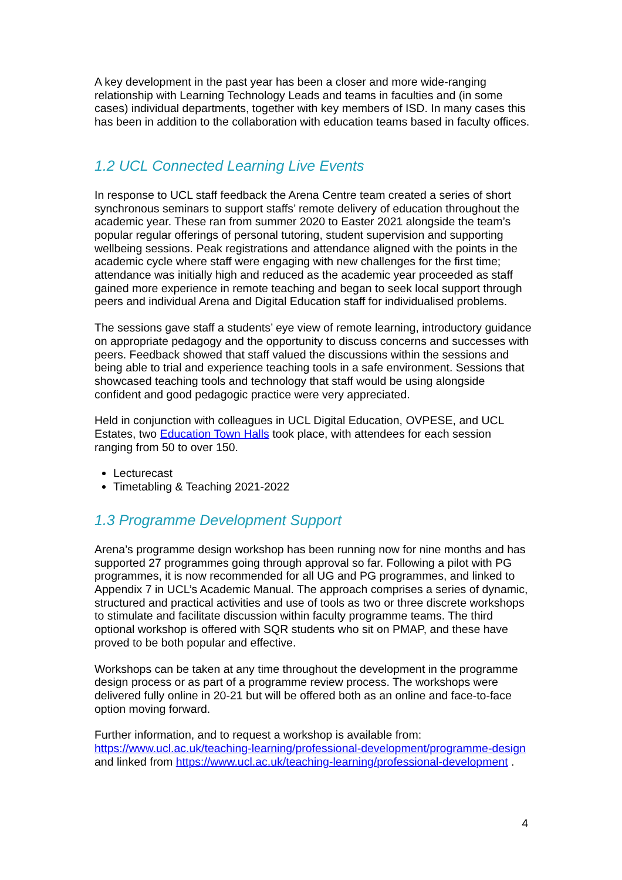A key development in the past year has been a closer and more wide-ranging relationship with Learning Technology Leads and teams in faculties and (in some cases) individual departments, together with key members of ISD. In many cases this has been in addition to the collaboration with education teams based in faculty offices.
1.2 UCL Connected Learning Live Events
In response to UCL staff feedback the Arena Centre team created a series of short synchronous seminars to support staffs’ remote delivery of education throughout the academic year. These ran from summer 2020 to Easter 2021 alongside the team’s popular regular offerings of personal tutoring, student supervision and supporting wellbeing sessions. Peak registrations and attendance aligned with the points in the academic cycle where staff were engaging with new challenges for the first time; attendance was initially high and reduced as the academic year proceeded as staff gained more experience in remote teaching and began to seek local support through peers and individual Arena and Digital Education staff for individualised problems.
The sessions gave staff a students’ eye view of remote learning, introductory guidance on appropriate pedagogy and the opportunity to discuss concerns and successes with peers. Feedback showed that staff valued the discussions within the sessions and being able to trial and experience teaching tools in a safe environment. Sessions that showcased teaching tools and technology that staff would be using alongside confident and good pedagogic practice were very appreciated.
Held in conjunction with colleagues in UCL Digital Education, OVPESE, and UCL Estates, two Education Town Halls took place, with attendees for each session ranging from 50 to over 150.
Lecturecast
Timetabling & Teaching 2021-2022
1.3 Programme Development Support
Arena’s programme design workshop has been running now for nine months and has supported 27 programmes going through approval so far. Following a pilot with PG programmes, it is now recommended for all UG and PG programmes, and linked to Appendix 7 in UCL’s Academic Manual. The approach comprises a series of dynamic, structured and practical activities and use of tools as two or three discrete workshops to stimulate and facilitate discussion within faculty programme teams. The third optional workshop is offered with SQR students who sit on PMAP, and these have proved to be both popular and effective.
Workshops can be taken at any time throughout the development in the programme design process or as part of a programme review process. The workshops were delivered fully online in 20-21 but will be offered both as an online and face-to-face option moving forward.
Further information, and to request a workshop is available from: https://www.ucl.ac.uk/teaching-learning/professional-development/programme-design and linked from https://www.ucl.ac.uk/teaching-learning/professional-development .
4